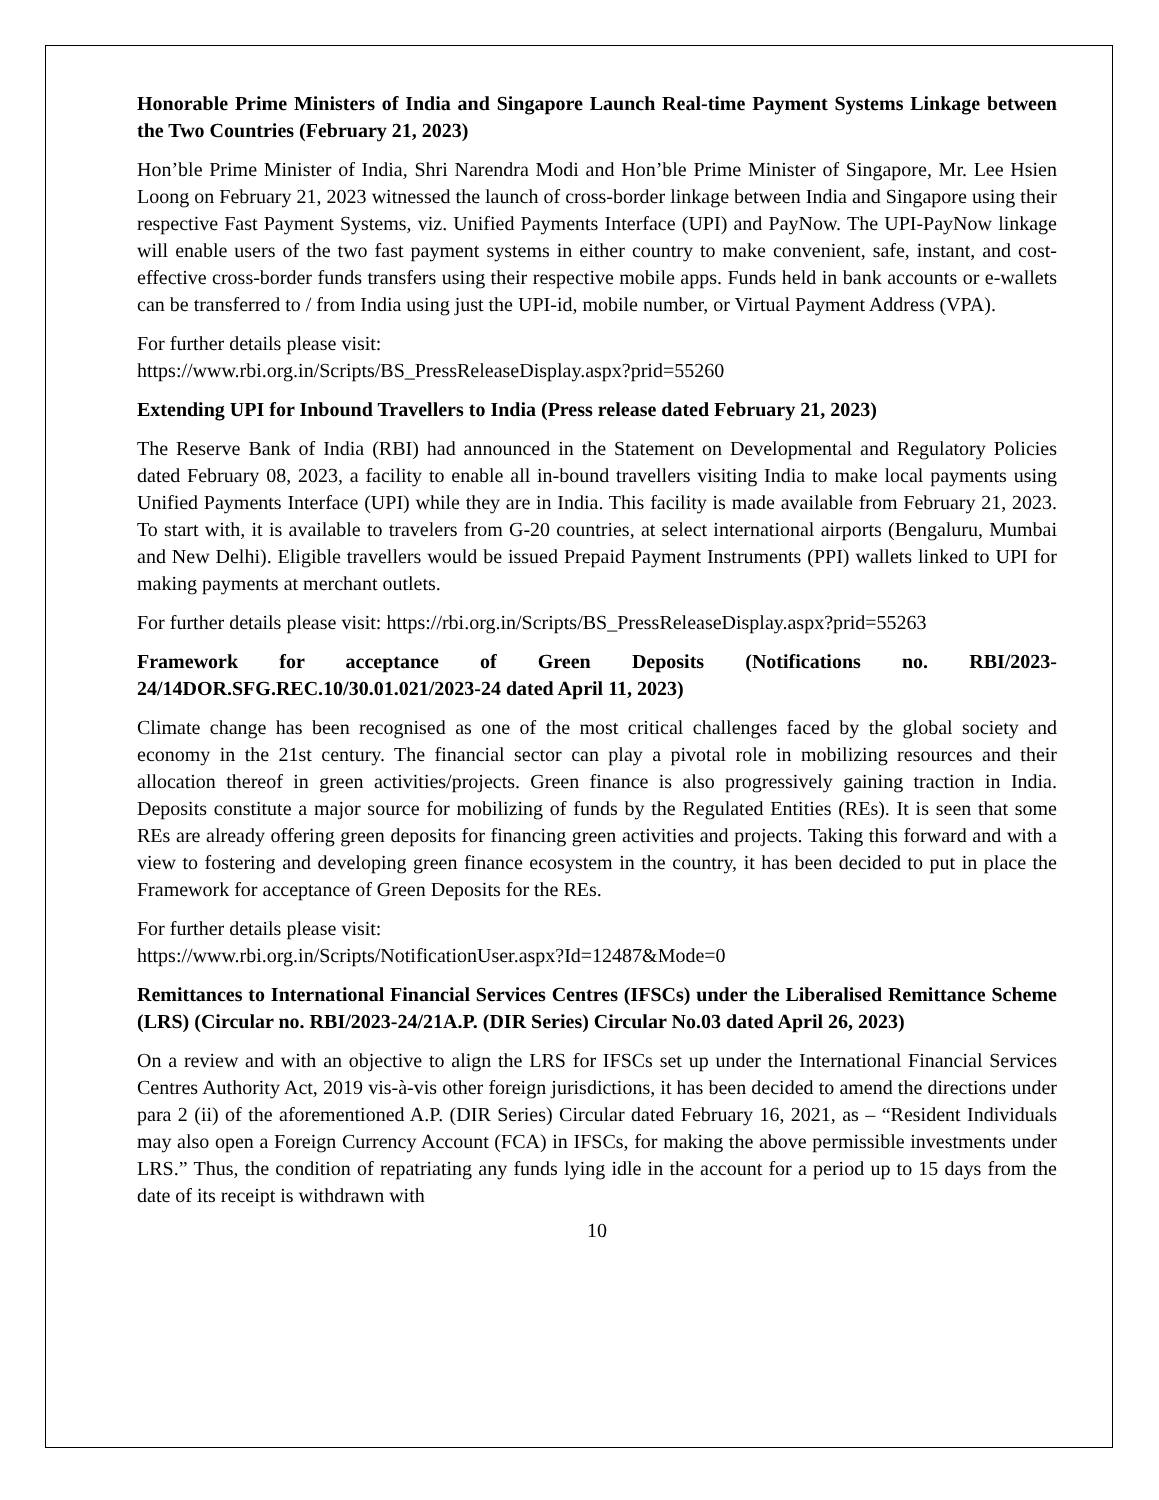Honorable Prime Ministers of India and Singapore Launch Real-time Payment Systems Linkage between the Two Countries (February 21, 2023)
Hon’ble Prime Minister of India, Shri Narendra Modi and Hon’ble Prime Minister of Singapore, Mr. Lee Hsien Loong on February 21, 2023 witnessed the launch of cross-border linkage between India and Singapore using their respective Fast Payment Systems, viz. Unified Payments Interface (UPI) and PayNow. The UPI-PayNow linkage will enable users of the two fast payment systems in either country to make convenient, safe, instant, and cost-effective cross-border funds transfers using their respective mobile apps. Funds held in bank accounts or e-wallets can be transferred to / from India using just the UPI-id, mobile number, or Virtual Payment Address (VPA).
For further details please visit:
https://www.rbi.org.in/Scripts/BS_PressReleaseDisplay.aspx?prid=55260
Extending UPI for Inbound Travellers to India (Press release dated February 21, 2023)
The Reserve Bank of India (RBI) had announced in the Statement on Developmental and Regulatory Policies dated February 08, 2023, a facility to enable all in-bound travellers visiting India to make local payments using Unified Payments Interface (UPI) while they are in India. This facility is made available from February 21, 2023. To start with, it is available to travelers from G-20 countries, at select international airports (Bengaluru, Mumbai and New Delhi). Eligible travellers would be issued Prepaid Payment Instruments (PPI) wallets linked to UPI for making payments at merchant outlets.
For further details please visit: https://rbi.org.in/Scripts/BS_PressReleaseDisplay.aspx?prid=55263
Framework for acceptance of Green Deposits (Notifications no. RBI/2023-24/14DOR.SFG.REC.10/30.01.021/2023-24 dated April 11, 2023)
Climate change has been recognised as one of the most critical challenges faced by the global society and economy in the 21st century. The financial sector can play a pivotal role in mobilizing resources and their allocation thereof in green activities/projects. Green finance is also progressively gaining traction in India. Deposits constitute a major source for mobilizing of funds by the Regulated Entities (REs). It is seen that some REs are already offering green deposits for financing green activities and projects. Taking this forward and with a view to fostering and developing green finance ecosystem in the country, it has been decided to put in place the Framework for acceptance of Green Deposits for the REs.
For further details please visit:
https://www.rbi.org.in/Scripts/NotificationUser.aspx?Id=12487&Mode=0
Remittances to International Financial Services Centres (IFSCs) under the Liberalised Remittance Scheme (LRS) (Circular no. RBI/2023-24/21A.P. (DIR Series) Circular No.03 dated April 26, 2023)
On a review and with an objective to align the LRS for IFSCs set up under the International Financial Services Centres Authority Act, 2019 vis-à-vis other foreign jurisdictions, it has been decided to amend the directions under para 2 (ii) of the aforementioned A.P. (DIR Series) Circular dated February 16, 2021, as – “Resident Individuals may also open a Foreign Currency Account (FCA) in IFSCs, for making the above permissible investments under LRS.” Thus, the condition of repatriating any funds lying idle in the account for a period up to 15 days from the date of its receipt is withdrawn with
10